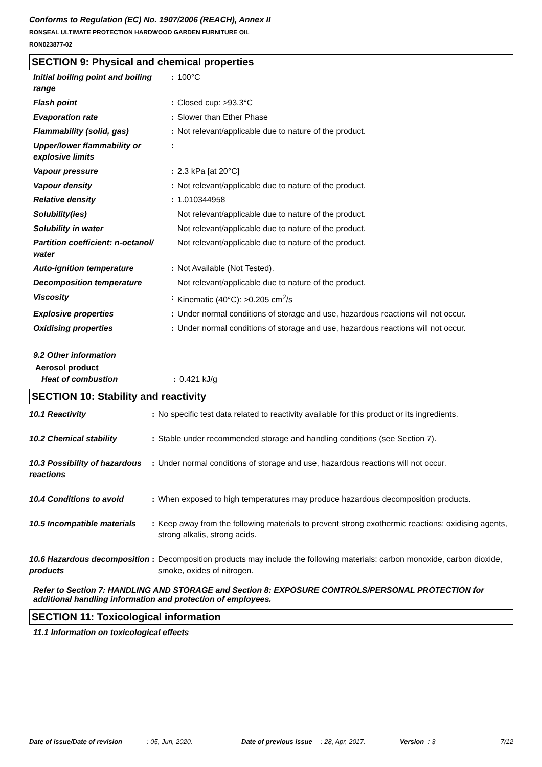Conforms to Regulation (EC) No. 1907/2006 (REACH), Annex II
RONSEAL ULTIMATE PROTECTION HARDWOOD GARDEN FURNITURE OIL
RON023877-02
SECTION 9: Physical and chemical properties
| Initial boiling point and boiling range | : | 100°C |
| Flash point | : | Closed cup: >93.3°C |
| Evaporation rate | : | Slower than Ether Phase |
| Flammability (solid, gas) | : | Not relevant/applicable due to nature of the product. |
| Upper/lower flammability or explosive limits | : | |
| Vapour pressure | : | 2.3 kPa [at 20°C] |
| Vapour density | : | Not relevant/applicable due to nature of the product. |
| Relative density | : | 1.010344958 |
| Solubility(ies) | | Not relevant/applicable due to nature of the product. |
| Solubility in water | | Not relevant/applicable due to nature of the product. |
| Partition coefficient: n-octanol/ water | | Not relevant/applicable due to nature of the product. |
| Auto-ignition temperature | : | Not Available (Not Tested). |
| Decomposition temperature | | Not relevant/applicable due to nature of the product. |
| Viscosity | : | Kinematic (40°C): >0.205 cm<sup>2</sup>/s |
| Explosive properties | : | Under normal conditions of storage and use, hazardous reactions will not occur. |
| Oxidising properties | : | Under normal conditions of storage and use, hazardous reactions will not occur. |
9.2 Other information
Aerosol product
| Heat of combustion | : | 0.421 kJ/g |
SECTION 10: Stability and reactivity
| 10.1 Reactivity | : | No specific test data related to reactivity available for this product or its ingredients. |
| 10.2 Chemical stability | : | Stable under recommended storage and handling conditions (see Section 7). |
| 10.3 Possibility of hazardous reactions | : | Under normal conditions of storage and use, hazardous reactions will not occur. |
| 10.4 Conditions to avoid | : | When exposed to high temperatures may produce hazardous decomposition products. |
| 10.5 Incompatible materials | : | Keep away from the following materials to prevent strong exothermic reactions: oxidising agents, strong alkalis, strong acids. |
| 10.6 Hazardous decomposition products | : | Decomposition products may include the following materials: carbon monoxide, carbon dioxide, smoke, oxides of nitrogen. |
Refer to Section 7: HANDLING AND STORAGE and Section 8: EXPOSURE CONTROLS/PERSONAL PROTECTION for additional handling information and protection of employees.
SECTION 11: Toxicological information
11.1 Information on toxicological effects
Date of issue/Date of revision: 05, Jun, 2020. Date of previous issue: 28, Apr, 2017. Version: 3 7/12